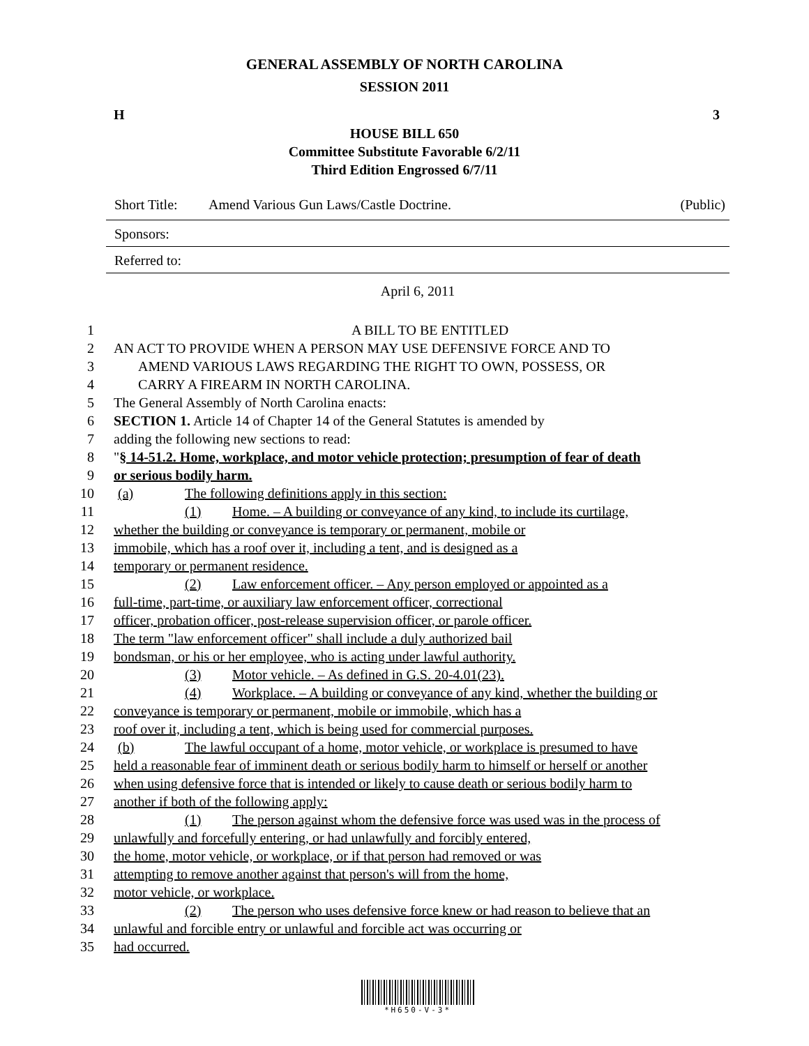GENERAL ASSEMBLY OF NORTH CAROLINA
SESSION 2011
H 3
HOUSE BILL 650
Committee Substitute Favorable 6/2/11
Third Edition Engrossed 6/7/11
Short Title: Amend Various Gun Laws/Castle Doctrine. (Public)
Sponsors:
Referred to:
April 6, 2011
| 1 | A BILL TO BE ENTITLED |
| 2 | AN ACT TO PROVIDE WHEN A PERSON MAY USE DEFENSIVE FORCE AND TO |
| 3 | AMEND VARIOUS LAWS REGARDING THE RIGHT TO OWN, POSSESS, OR |
| 4 | CARRY A FIREARM IN NORTH CAROLINA. |
| 5 | The General Assembly of North Carolina enacts: |
| 6 | SECTION 1. Article 14 of Chapter 14 of the General Statutes is amended by |
| 7 | adding the following new sections to read: |
| 8 | " § 14-51.2. Home, workplace, and motor vehicle protection; presumption of fear of death |
| 9 | or serious bodily harm. |
| 10 | (a) The following definitions apply in this section: |
| 11 | (1) Home. – A building or conveyance of any kind, to include its curtilage, |
| 12 | whether the building or conveyance is temporary or permanent, mobile or |
| 13 | immobile, which has a roof over it, including a tent, and is designed as a |
| 14 | temporary or permanent residence. |
| 15 | (2) Law enforcement officer. – Any person employed or appointed as a |
| 16 | full-time, part-time, or auxiliary law enforcement officer, correctional |
| 17 | officer, probation officer, post-release supervision officer, or parole officer. |
| 18 | The term "law enforcement officer" shall include a duly authorized bail |
| 19 | bondsman, or his or her employee, who is acting under lawful authority. |
| 20 | (3) Motor vehicle. – As defined in G.S. 20-4.01(23). |
| 21 | (4) Workplace. – A building or conveyance of any kind, whether the building or |
| 22 | conveyance is temporary or permanent, mobile or immobile, which has a |
| 23 | roof over it, including a tent, which is being used for commercial purposes. |
| 24 | (b) The lawful occupant of a home, motor vehicle, or workplace is presumed to have |
| 25 | held a reasonable fear of imminent death or serious bodily harm to himself or herself or another |
| 26 | when using defensive force that is intended or likely to cause death or serious bodily harm to |
| 27 | another if both of the following apply: |
| 28 | (1) The person against whom the defensive force was used was in the process of |
| 29 | unlawfully and forcefully entering, or had unlawfully and forcibly entered, |
| 30 | the home, motor vehicle, or workplace, or if that person had removed or was |
| 31 | attempting to remove another against that person's will from the home, |
| 32 | motor vehicle, or workplace. |
| 33 | (2) The person who uses defensive force knew or had reason to believe that an |
| 34 | unlawful and forcible entry or unlawful and forcible act was occurring or |
| 35 | had occurred. |
*H650-V-3*